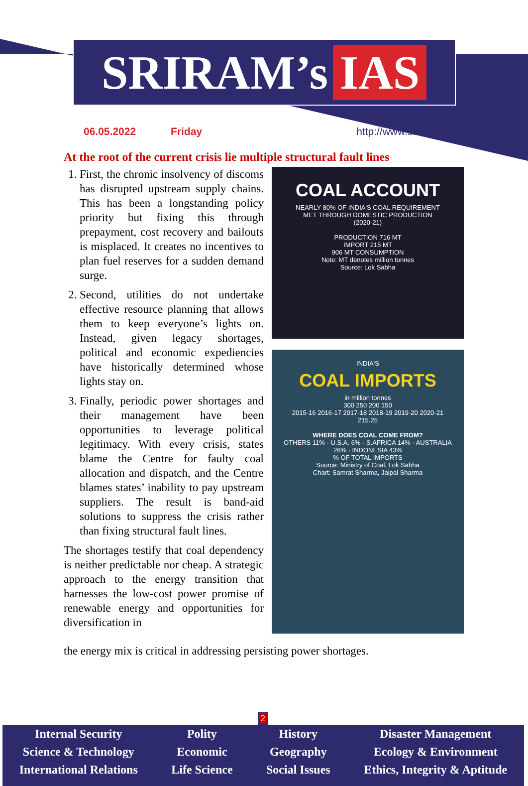SRIRAM’s IAS
06.05.2022 Friday http://www.sriramsias.com
At the root of the current crisis lie multiple structural fault lines
1. First, the chronic insolvency of discoms has disrupted upstream supply chains. This has been a longstanding policy priority but fixing this through prepayment, cost recovery and bailouts is misplaced. It creates no incentives to plan fuel reserves for a sudden demand surge.
2. Second, utilities do not undertake effective resource planning that allows them to keep everyone’s lights on. Instead, given legacy shortages, political and economic expediencies have historically determined whose lights stay on.
3. Finally, periodic power shortages and their management have been opportunities to leverage political legitimacy. With every crisis, states blame the Centre for faulty coal allocation and dispatch, and the Centre blames states’ inability to pay upstream suppliers. The result is band-aid solutions to suppress the crisis rather than fixing structural fault lines.
The shortages testify that coal dependency is neither predictable nor cheap. A strategic approach to the energy transition that harnesses the low-cost power promise of renewable energy and opportunities for diversification in
COAL ACCOUNT
NEARLY 80% OF INDIA'S COAL REQUIREMENT
MET THROUGH DOMESTIC PRODUCTION
(2020-21)
PRODUCTION 716 MT
IMPORT 215 MT
906 MT CONSUMPTION
Note: MT denotes million tonnes
Source: Lok Sabha
INDIA'S
COAL IMPORTS
in million tonnes
300 250 200 150
2015-16 2016-17 2017-18 2018-19 2019-20 2020-21
215.25
WHERE DOES COAL COME FROM?
OTHERS 11% · U.S.A. 6% · S.AFRICA 14% · AUSTRALIA 26% · INDONESIA 43%
% OF TOTAL IMPORTS
Source: Ministry of Coal, Lok Sabha
Chart: Samrat Sharma, Jaipal Sharma
the energy mix is critical in addressing persisting power shortages.
2
Internal Security
Science & Technology
International Relations
Polity
Economic
Life Science
History
Geography
Social Issues
Disaster Management
Ecology & Environment
Ethics, Integrity & Aptitude